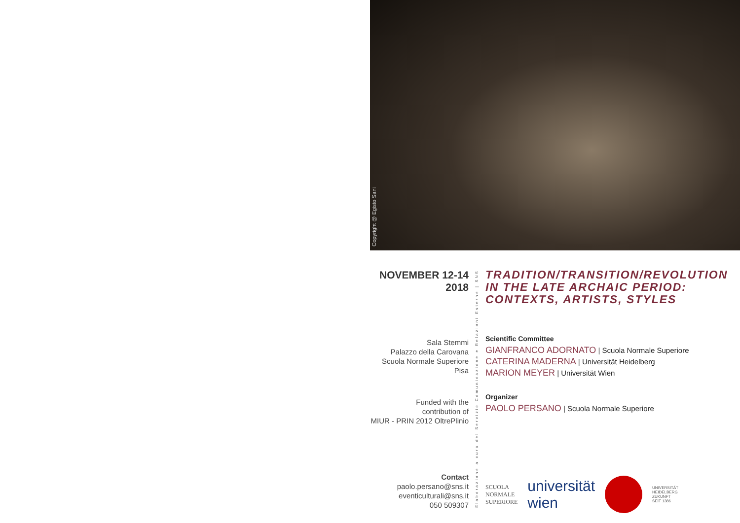Copyright @ Egisto Sani
NOVEMBER 12-14
2018
Sala Stemmi
Palazzo della Carovana
Scuola Normale Superiore
Pisa
Funded with the
contribution of
MIUR - PRIN 2012 OltrePlinio
Contact
paolo.persano@sns.it
eventiculturali@sns.it
050 509307
Elaborazione a cura del Servizio Comunicazione e Relazioni Esterne | SNS
TRADITION/TRANSITION/REVOLUTION
IN THE LATE ARCHAIC PERIOD:
CONTEXTS, ARTISTS, STYLES
Scientific Committee
GIANFRANCO ADORNATO | Scuola Normale Superiore
CATERINA MADERNA | Universität Heidelberg
MARION MEYER | Universität Wien
Organizer
PAOLO PERSANO | Scuola Normale Superiore
SCUOLA
NORMALE
SUPERIORE universität
wien
UNIVERSITÄT
HEIDELBERG
ZUKUNFT
SEIT 1386